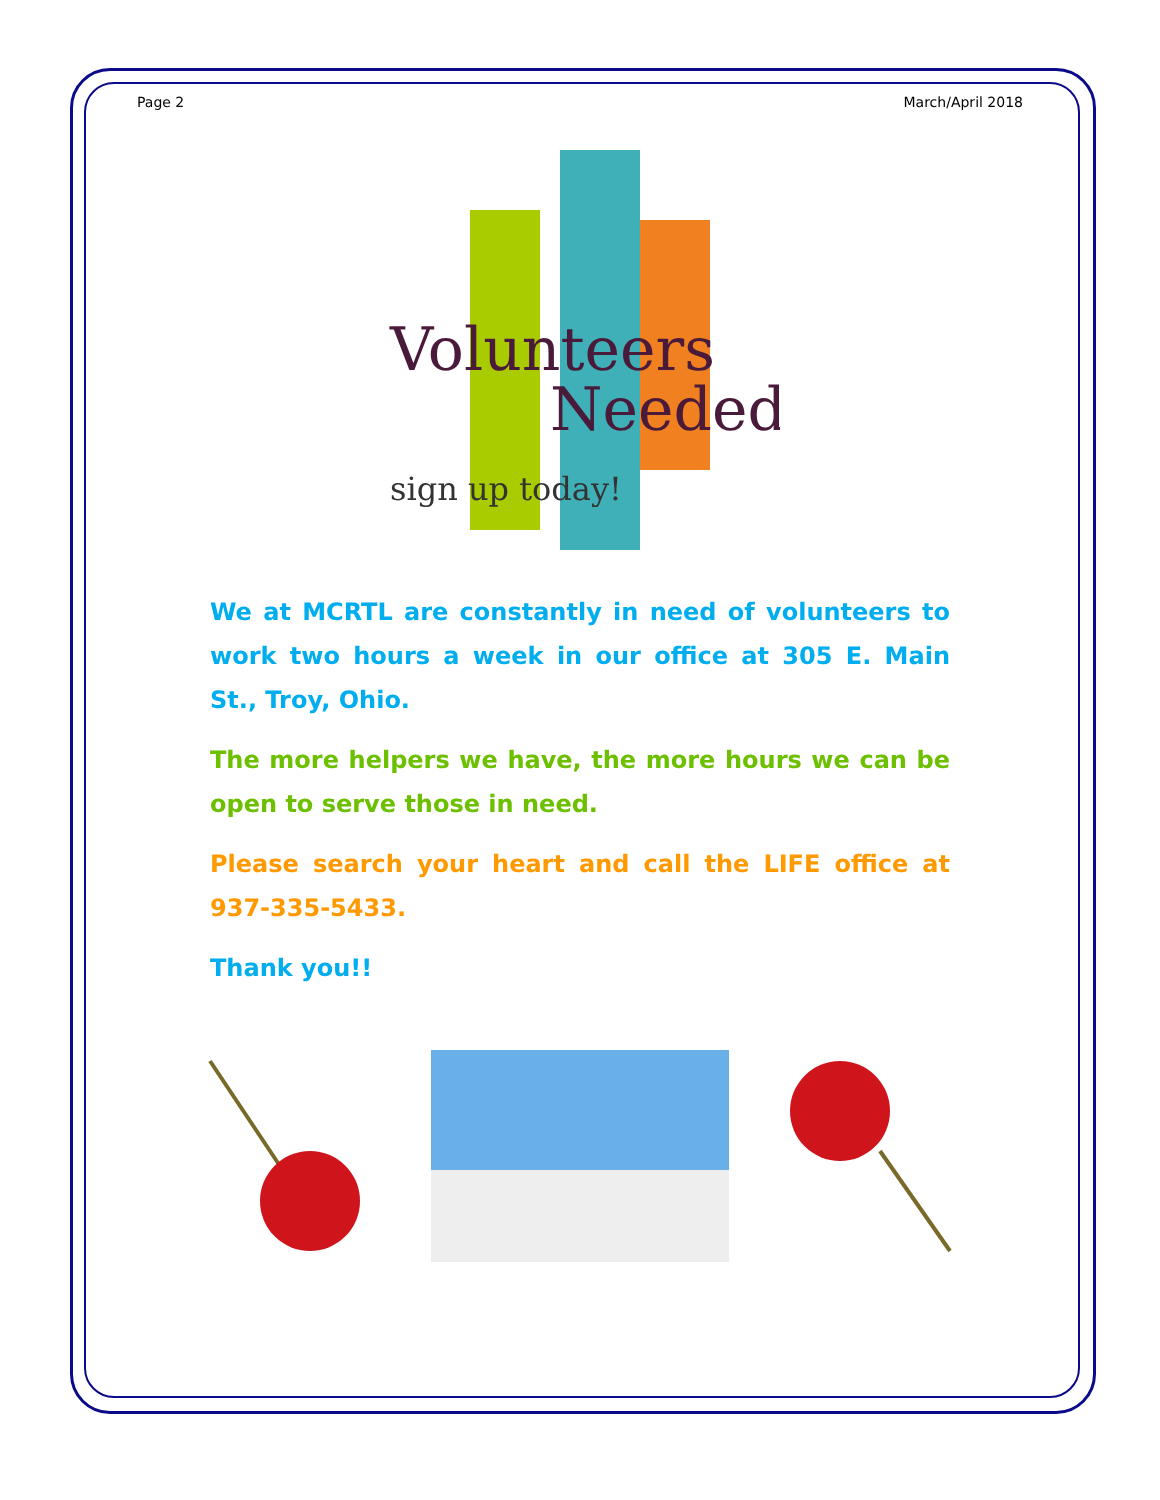Page 2 March/April 2018
Volunteers
Needed
sign up today!
We at MCRTL are constantly in need of volunteers to work two hours a week in our office at 305 E. Main St., Troy, Ohio.
The more helpers we have, the more hours we can be open to serve those in need.
Please search your heart and call the LIFE office at 937-335-5433.
Thank you!!